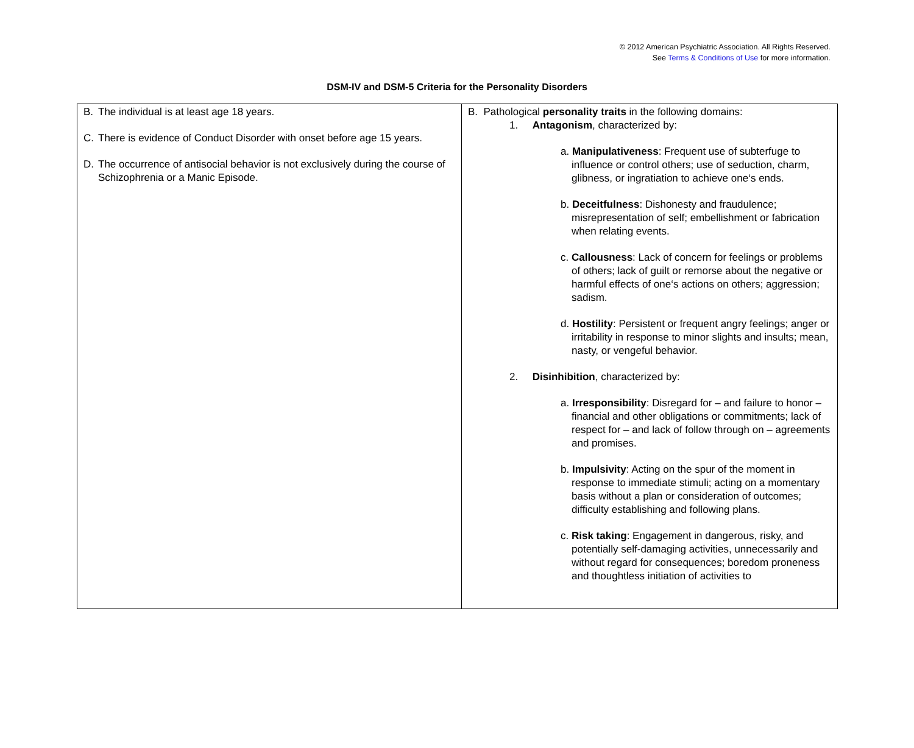© 2012 American Psychiatric Association. All Rights Reserved.
See Terms & Conditions of Use for more information.
DSM-IV and DSM-5 Criteria for the Personality Disorders
| B. The individual is at least age 18 years. C. There is evidence of Conduct Disorder with onset before age 15 years. D. The occurrence of antisocial behavior is not exclusively during the course of Schizophrenia or a Manic Episode. | B. Pathological personality traits in the following domains: 1. Antagonism , characterized by: a. Manipulativeness : Frequent use of subterfuge to influence or control others; use of seduction, charm, glibness, or ingratiation to achieve one‘s ends. b. Deceitfulness : Dishonesty and fraudulence; misrepresentation of self; embellishment or fabrication when relating events. c. Callousness : Lack of concern for feelings or problems of others; lack of guilt or remorse about the negative or harmful effects of one‘s actions on others; aggression; sadism. d. Hostility : Persistent or frequent angry feelings; anger or irritability in response to minor slights and insults; mean, nasty, or vengeful behavior. 2. Disinhibition , characterized by: a. Irresponsibility : Disregard for – and failure to honor – financial and other obligations or commitments; lack of respect for – and lack of follow through on – agreements and promises. b. Impulsivity : Acting on the spur of the moment in response to immediate stimuli; acting on a momentary basis without a plan or consideration of outcomes; difficulty establishing and following plans. c. Risk taking : Engagement in dangerous, risky, and potentially self-damaging activities, unnecessarily and without regard for consequences; boredom proneness and thoughtless initiation of activities to |